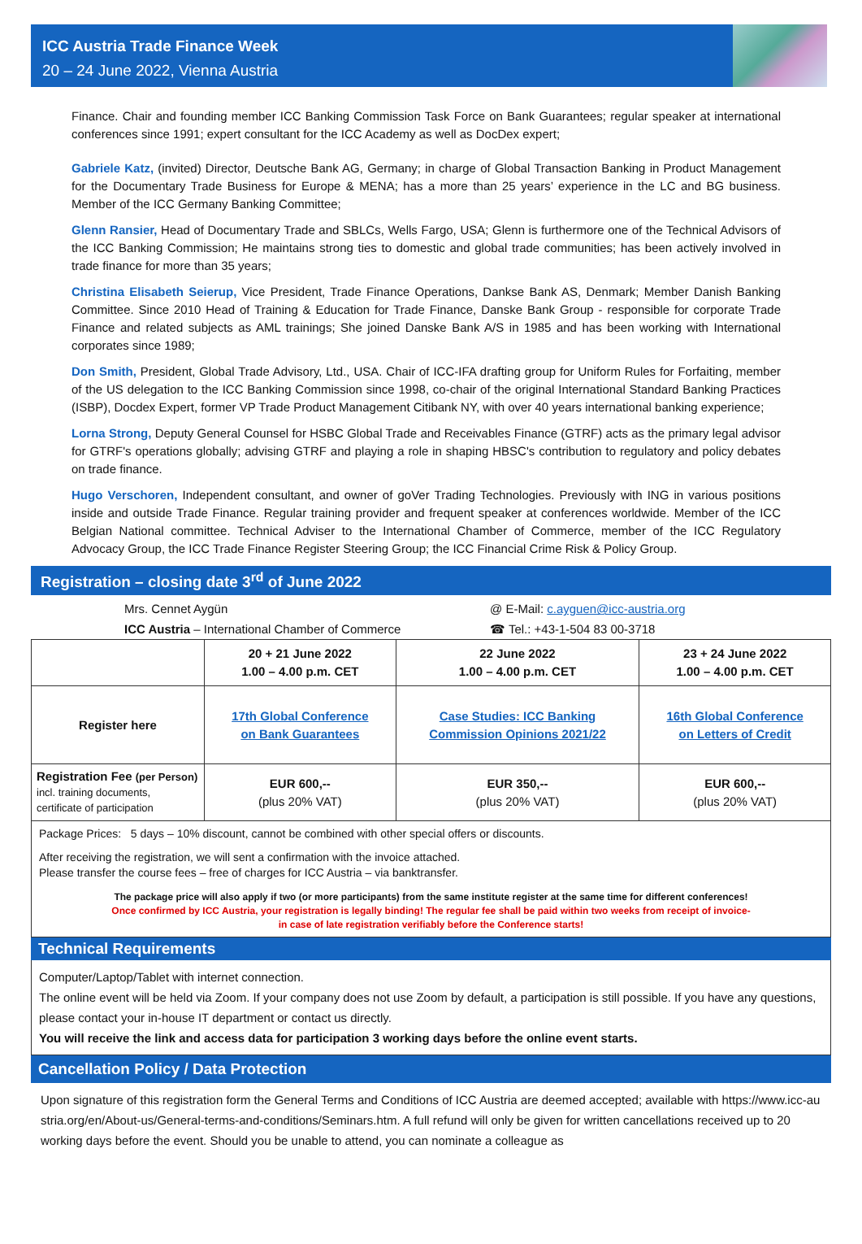ICC Austria Trade Finance Week
20 – 24 June 2022, Vienna Austria
Finance. Chair and founding member ICC Banking Commission Task Force on Bank Guarantees; regular speaker at international conferences since 1991; expert consultant for the ICC Academy as well as DocDex expert;
Gabriele Katz, (invited) Director, Deutsche Bank AG, Germany; in charge of Global Transaction Banking in Product Management for the Documentary Trade Business for Europe & MENA; has a more than 25 years’ experience in the LC and BG business. Member of the ICC Germany Banking Committee;
Glenn Ransier, Head of Documentary Trade and SBLCs, Wells Fargo, USA; Glenn is furthermore one of the Technical Advisors of the ICC Banking Commission; He maintains strong ties to domestic and global trade communities; has been actively involved in trade finance for more than 35 years;
Christina Elisabeth Seierup, Vice President, Trade Finance Operations, Dankse Bank AS, Denmark; Member Danish Banking Committee. Since 2010 Head of Training & Education for Trade Finance, Danske Bank Group - responsible for corporate Trade Finance and related subjects as AML trainings; She joined Danske Bank A/S in 1985 and has been working with International corporates since 1989;
Don Smith, President, Global Trade Advisory, Ltd., USA. Chair of ICC-IFA drafting group for Uniform Rules for Forfaiting, member of the US delegation to the ICC Banking Commission since 1998, co-chair of the original International Standard Banking Practices (ISBP), Docdex Expert, former VP Trade Product Management Citibank NY, with over 40 years international banking experience;
Lorna Strong, Deputy General Counsel for HSBC Global Trade and Receivables Finance (GTRF) acts as the primary legal advisor for GTRF's operations globally; advising GTRF and playing a role in shaping HBSC's contribution to regulatory and policy debates on trade finance.
Hugo Verschoren, Independent consultant, and owner of goVer Trading Technologies. Previously with ING in various positions inside and outside Trade Finance. Regular training provider and frequent speaker at conferences worldwide. Member of the ICC Belgian National committee. Technical Adviser to the International Chamber of Commerce, member of the ICC Regulatory Advocacy Group, the ICC Trade Finance Register Steering Group; the ICC Financial Crime Risk & Policy Group.
Registration – closing date 3<sup>rd</sup> of June 2022
Mrs. Cennet Aygün
ICC Austria – International Chamber of Commerce
@ E-Mail: c.ayguen@icc-austria.org
☎ Tel.: +43-1-504 83 00-3718
| | 20 + 21 June 2022 1.00 – 4.00 p.m. CET | 22 June 2022 1.00 – 4.00 p.m. CET | 23 + 24 June 2022 1.00 – 4.00 p.m. CET |
| --- | --- | --- | --- |
| Register here | 17th Global Conference on Bank Guarantees | Case Studies: ICC Banking Commission Opinions 2021/22 | 16th Global Conference on Letters of Credit |
| Registration Fee (per Person) incl. training documents, certificate of participation | EUR 600,-- (plus 20% VAT) | EUR 350,-- (plus 20% VAT) | EUR 600,-- (plus 20% VAT) |
Package Prices: 5 days – 10% discount, cannot be combined with other special offers or discounts.
After receiving the registration, we will sent a confirmation with the invoice attached.
Please transfer the course fees – free of charges for ICC Austria – via banktransfer.
The package price will also apply if two (or more participants) from the same institute register at the same time for different conferences!
Once confirmed by ICC Austria, your registration is legally binding! The regular fee shall be paid within two weeks from receipt of invoice-
in case of late registration verifiably before the Conference starts!
Technical Requirements
Computer/Laptop/Tablet with internet connection.
The online event will be held via Zoom. If your company does not use Zoom by default, a participation is still possible. If you have any questions, please contact your in-house IT department or contact us directly.
You will receive the link and access data for participation 3 working days before the online event starts.
Cancellation Policy / Data Protection
Upon signature of this registration form the General Terms and Conditions of ICC Austria are deemed accepted; available with https://www.icc-au stria.org/en/About-us/General-terms-and-conditions/Seminars.htm. A full refund will only be given for written cancellations received up to 20 working days before the event. Should you be unable to attend, you can nominate a colleague as